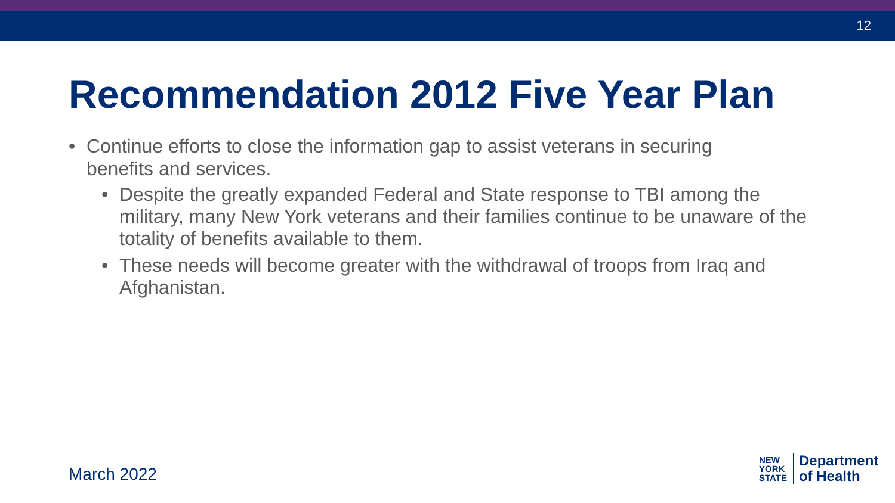12
Recommendation 2012 Five Year Plan
• Continue efforts to close the information gap to assist veterans in securing benefits and services.
• Despite the greatly expanded Federal and State response to TBI among the military, many New York veterans and their families continue to be unaware of the totality of benefits available to them.
• These needs will become greater with the withdrawal of troops from Iraq and Afghanistan.
March 2022
NEW
YORK
STATE
Department
of Health